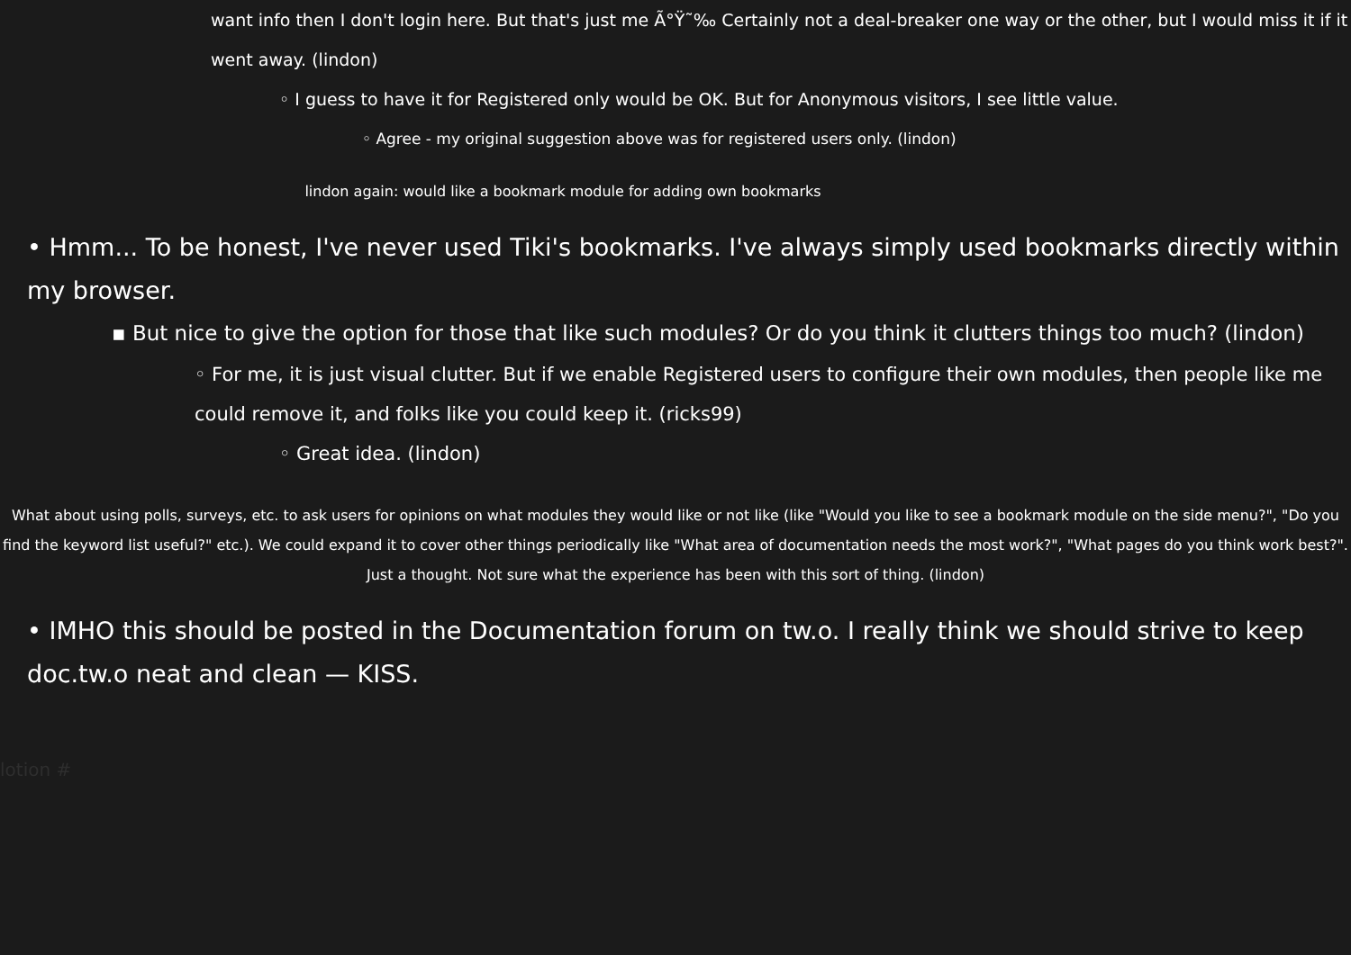want info then I don't login here. But that's just me Ã°Ÿ˜‰ Certainly not a deal-breaker one way or the other, but I would miss it if it went away. (lindon)
◦ I guess to have it for Registered only would be OK. But for Anonymous visitors, I see little value.
◦ Agree - my original suggestion above was for registered users only. (lindon)
lindon again: would like a bookmark module for adding own bookmarks
• Hmm... To be honest, I've never used Tiki's bookmarks. I've always simply used bookmarks directly within my browser.
▪ But nice to give the option for those that like such modules? Or do you think it clutters things too much? (lindon)
◦ For me, it is just visual clutter. But if we enable Registered users to configure their own modules, then people like me could remove it, and folks like you could keep it. (ricks99)
◦ Great idea. (lindon)
What about using polls, surveys, etc. to ask users for opinions on what modules they would like or not like (like "Would you like to see a bookmark module on the side menu?", "Do you find the keyword list useful?" etc.). We could expand it to cover other things periodically like "What area of documentation needs the most work?", "What pages do you think work best?". Just a thought. Not sure what the experience has been with this sort of thing. (lindon)
• IMHO this should be posted in the Documentation forum on tw.o. I really think we should strive to keep doc.tw.o neat and clean — KISS.
lotion #